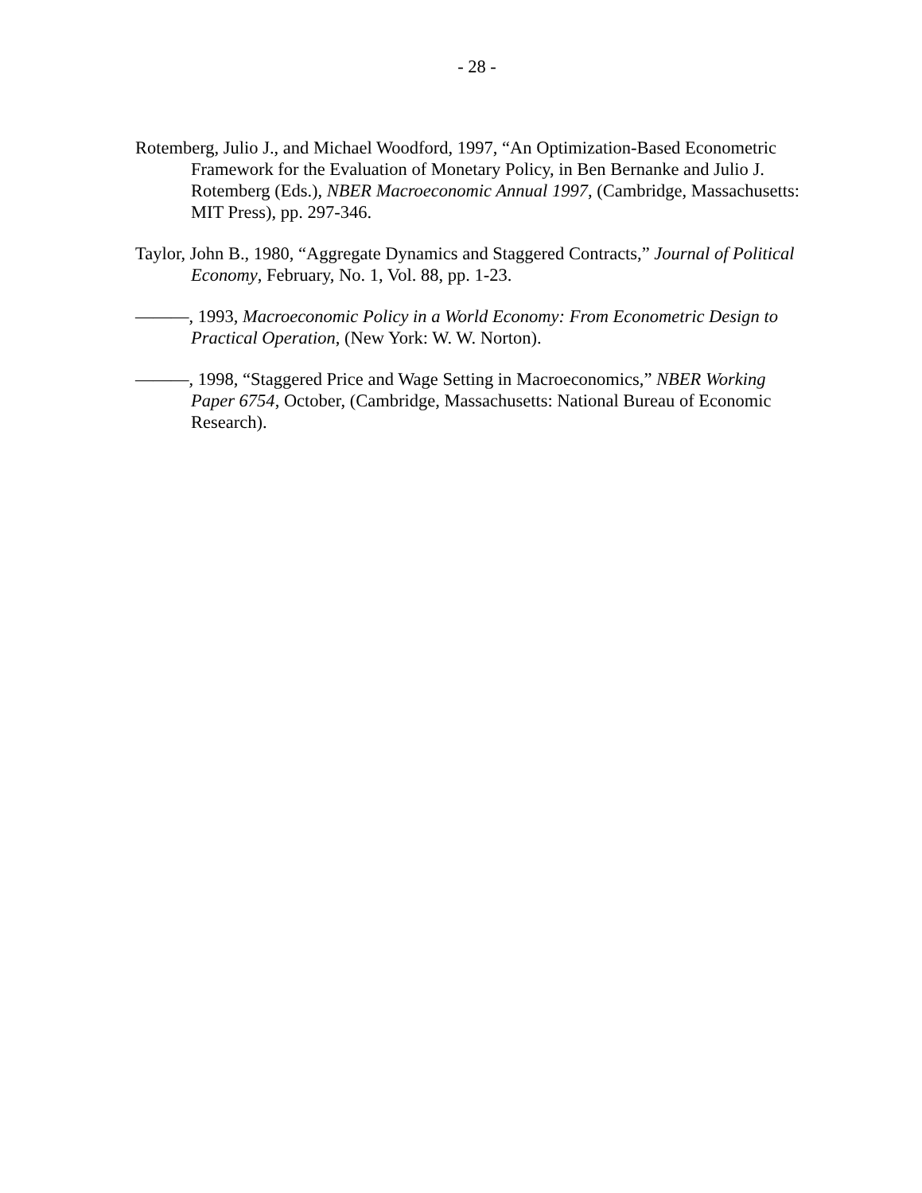- 28 -
Rotemberg, Julio J., and Michael Woodford, 1997, “An Optimization-Based Econometric Framework for the Evaluation of Monetary Policy, in Ben Bernanke and Julio J. Rotemberg (Eds.), NBER Macroeconomic Annual 1997, (Cambridge, Massachusetts: MIT Press), pp. 297-346.
Taylor, John B., 1980, “Aggregate Dynamics and Staggered Contracts,” Journal of Political Economy, February, No. 1, Vol. 88, pp. 1-23.
———, 1993, Macroeconomic Policy in a World Economy: From Econometric Design to Practical Operation, (New York: W. W. Norton).
———, 1998, “Staggered Price and Wage Setting in Macroeconomics,” NBER Working Paper 6754, October, (Cambridge, Massachusetts: National Bureau of Economic Research).